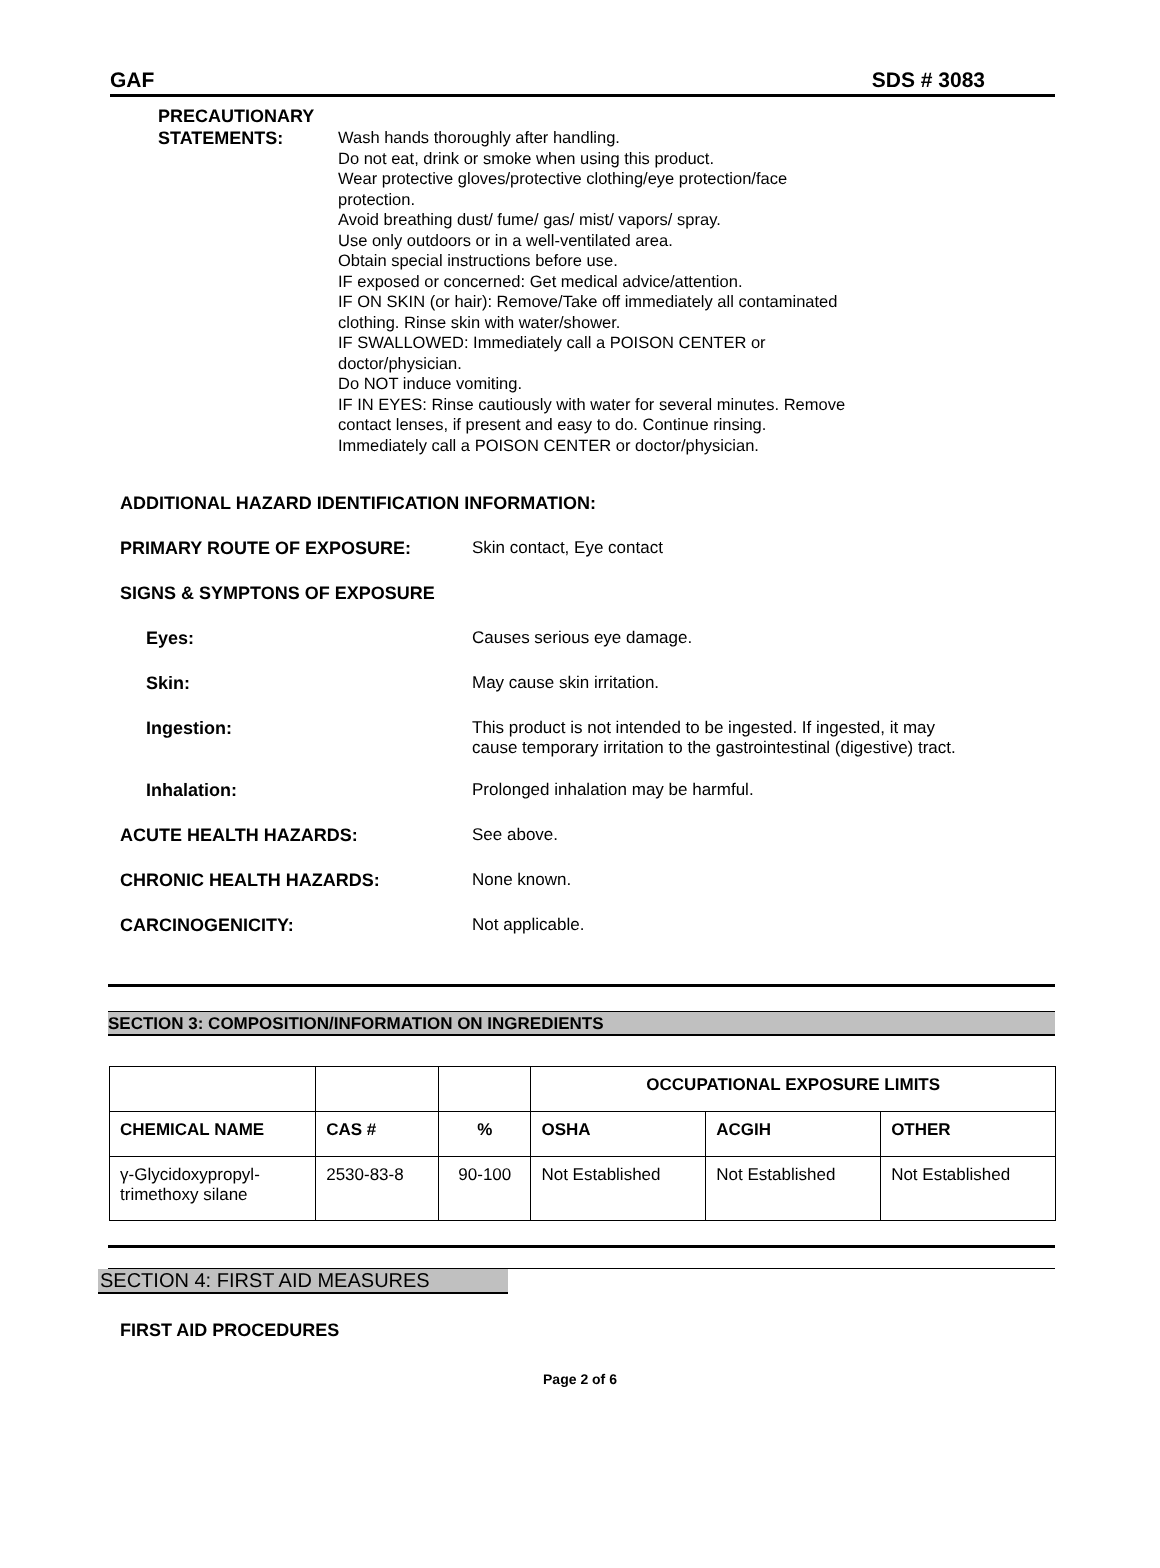GAF SDS # 3083
PRECAUTIONARY
STATEMENTS:
Wash hands thoroughly after handling.
Do not eat, drink or smoke when using this product.
Wear protective gloves/protective clothing/eye protection/face protection.
Avoid breathing dust/ fume/ gas/ mist/ vapors/ spray.
Use only outdoors or in a well-ventilated area.
Obtain special instructions before use.
IF exposed or concerned: Get medical advice/attention.
IF ON SKIN (or hair): Remove/Take off immediately all contaminated clothing. Rinse skin with water/shower.
IF SWALLOWED: Immediately call a POISON CENTER or doctor/physician.
Do NOT induce vomiting.
IF IN EYES: Rinse cautiously with water for several minutes. Remove contact lenses, if present and easy to do. Continue rinsing.
Immediately call a POISON CENTER or doctor/physician.
ADDITIONAL HAZARD IDENTIFICATION INFORMATION:
PRIMARY ROUTE OF EXPOSURE: Skin contact, Eye contact
SIGNS & SYMPTONS OF EXPOSURE
Eyes: Causes serious eye damage.
Skin: May cause skin irritation.
Ingestion: This product is not intended to be ingested. If ingested, it may
cause temporary irritation to the gastrointestinal (digestive) tract.
Inhalation: Prolonged inhalation may be harmful.
ACUTE HEALTH HAZARDS: See above.
CHRONIC HEALTH HAZARDS: None known.
CARCINOGENICITY: Not applicable.
SECTION 3: COMPOSITION/INFORMATION ON INGREDIENTS
| | | | OCCUPATIONAL EXPOSURE LIMITS | | |
| CHEMICAL NAME | CAS # | % | OSHA | ACGIH | OTHER |
| γ-Glycidoxypropyl- trimethoxy silane | 2530-83-8 | 90-100 | Not Established | Not Established | Not Established |
SECTION 4: FIRST AID MEASURES
FIRST AID PROCEDURES
Page 2 of 6